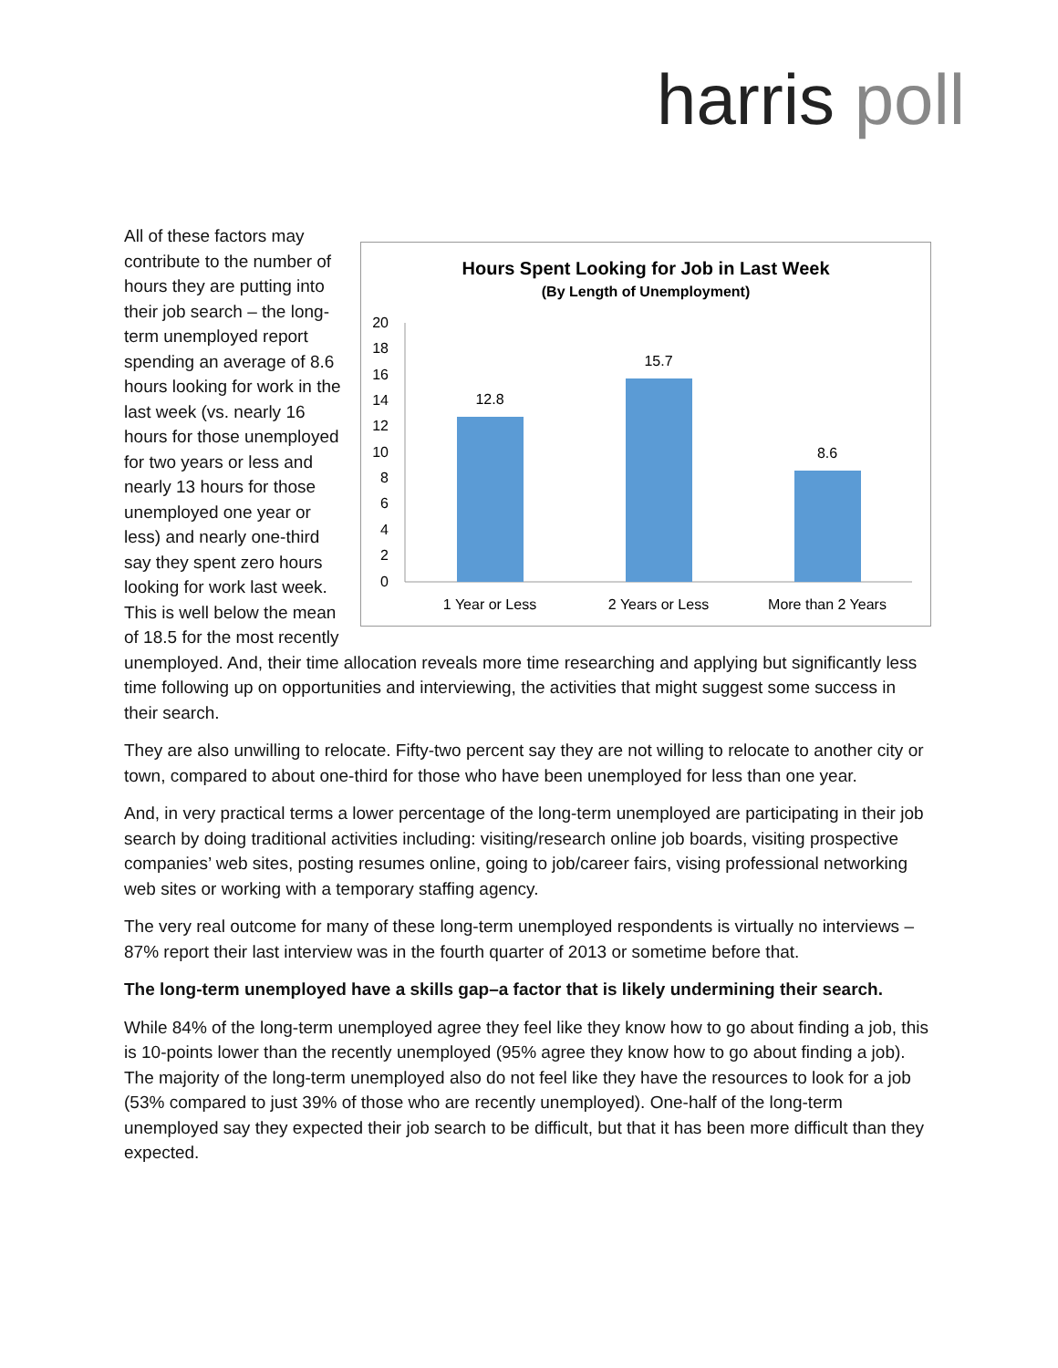harris poll
Hours Spent Looking for Job in Last Week
(By Length of Unemployment)
20
18
16
14
12
10
8
6
4
2
0
12.8
15.7
8.6
1 Year or Less
2 Years or Less
More than 2 Years
All of these factors may contribute to the number of hours they are putting into their job search – the long-term unemployed report spending an average of 8.6 hours looking for work in the last week (vs. nearly 16 hours for those unemployed for two years or less and nearly 13 hours for those unemployed one year or less) and nearly one-third say they spent zero hours looking for work last week. This is well below the mean of 18.5 for the most recently unemployed. And, their time allocation reveals more time researching and applying but significantly less time following up on opportunities and interviewing, the activities that might suggest some success in their search.
They are also unwilling to relocate. Fifty-two percent say they are not willing to relocate to another city or town, compared to about one-third for those who have been unemployed for less than one year.
And, in very practical terms a lower percentage of the long-term unemployed are participating in their job search by doing traditional activities including: visiting/research online job boards, visiting prospective companies’ web sites, posting resumes online, going to job/career fairs, vising professional networking web sites or working with a temporary staffing agency.
The very real outcome for many of these long-term unemployed respondents is virtually no interviews – 87% report their last interview was in the fourth quarter of 2013 or sometime before that.
The long-term unemployed have a skills gap–a factor that is likely undermining their search.
While 84% of the long-term unemployed agree they feel like they know how to go about finding a job, this is 10-points lower than the recently unemployed (95% agree they know how to go about finding a job). The majority of the long-term unemployed also do not feel like they have the resources to look for a job (53% compared to just 39% of those who are recently unemployed). One-half of the long-term unemployed say they expected their job search to be difficult, but that it has been more difficult than they expected.